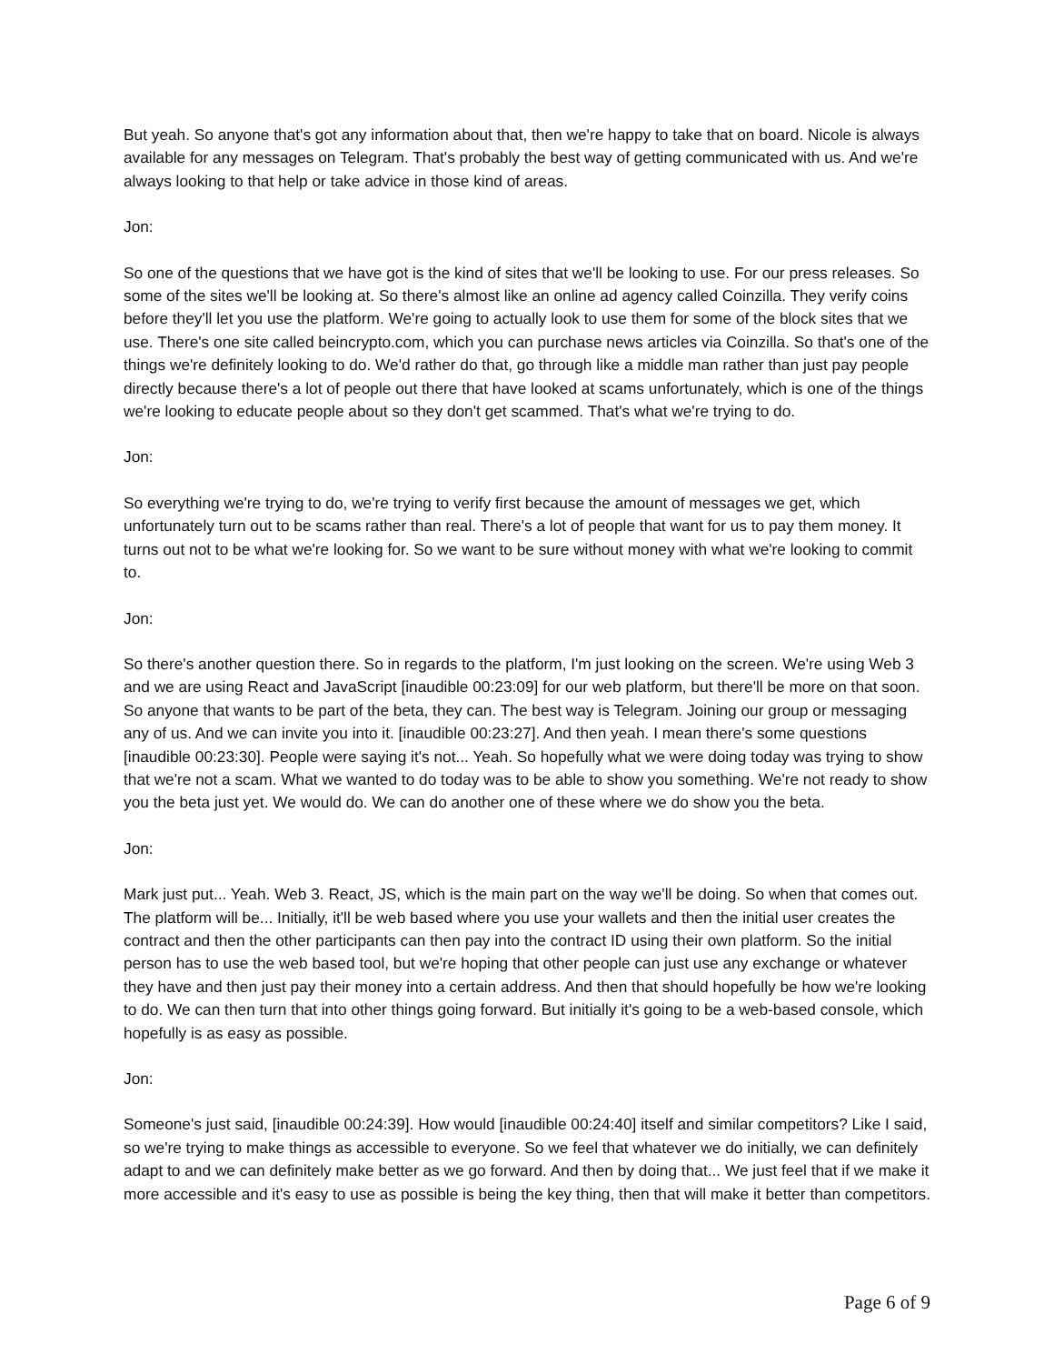But yeah. So anyone that's got any information about that, then we're happy to take that on board. Nicole is always available for any messages on Telegram. That's probably the best way of getting communicated with us. And we're always looking to that help or take advice in those kind of areas.
Jon:
So one of the questions that we have got is the kind of sites that we'll be looking to use. For our press releases. So some of the sites we'll be looking at. So there's almost like an online ad agency called Coinzilla. They verify coins before they'll let you use the platform. We're going to actually look to use them for some of the block sites that we use. There's one site called beincrypto.com, which you can purchase news articles via Coinzilla. So that's one of the things we're definitely looking to do. We'd rather do that, go through like a middle man rather than just pay people directly because there's a lot of people out there that have looked at scams unfortunately, which is one of the things we're looking to educate people about so they don't get scammed. That's what we're trying to do.
Jon:
So everything we're trying to do, we're trying to verify first because the amount of messages we get, which unfortunately turn out to be scams rather than real. There's a lot of people that want for us to pay them money. It turns out not to be what we're looking for. So we want to be sure without money with what we're looking to commit to.
Jon:
So there's another question there. So in regards to the platform, I'm just looking on the screen. We're using Web 3 and we are using React and JavaScript [inaudible 00:23:09] for our web platform, but there'll be more on that soon. So anyone that wants to be part of the beta, they can. The best way is Telegram. Joining our group or messaging any of us. And we can invite you into it. [inaudible 00:23:27]. And then yeah. I mean there's some questions [inaudible 00:23:30]. People were saying it's not... Yeah. So hopefully what we were doing today was trying to show that we're not a scam. What we wanted to do today was to be able to show you something. We're not ready to show you the beta just yet. We would do. We can do another one of these where we do show you the beta.
Jon:
Mark just put... Yeah. Web 3. React, JS, which is the main part on the way we'll be doing. So when that comes out. The platform will be... Initially, it'll be web based where you use your wallets and then the initial user creates the contract and then the other participants can then pay into the contract ID using their own platform. So the initial person has to use the web based tool, but we're hoping that other people can just use any exchange or whatever they have and then just pay their money into a certain address. And then that should hopefully be how we're looking to do. We can then turn that into other things going forward. But initially it's going to be a web-based console, which hopefully is as easy as possible.
Jon:
Someone's just said, [inaudible 00:24:39]. How would [inaudible 00:24:40] itself and similar competitors? Like I said, so we're trying to make things as accessible to everyone. So we feel that whatever we do initially, we can definitely adapt to and we can definitely make better as we go forward. And then by doing that... We just feel that if we make it more accessible and it's easy to use as possible is being the key thing, then that will make it better than competitors.
Page 6 of 9